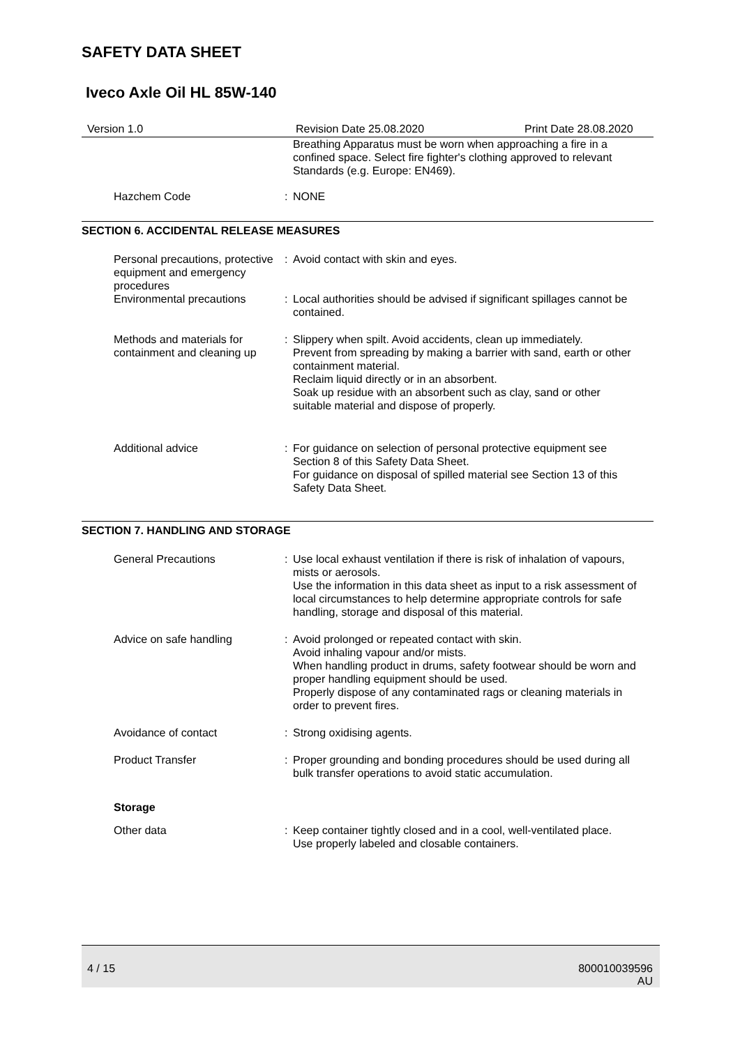SAFETY DATA SHEET
Iveco Axle Oil HL 85W-140
Version 1.0 Revision Date 25.08.2020 Print Date 28.08.2020
Breathing Apparatus must be worn when approaching a fire in a confined space. Select fire fighter's clothing approved to relevant Standards (e.g. Europe: EN469).
Hazchem Code : NONE
SECTION 6. ACCIDENTAL RELEASE MEASURES
Personal precautions, protective equipment and emergency procedures
: Avoid contact with skin and eyes.
Environmental precautions : Local authorities should be advised if significant spillages cannot be contained.
Methods and materials for containment and cleaning up
: Slippery when spilt. Avoid accidents, clean up immediately.
Prevent from spreading by making a barrier with sand, earth or other containment material.
Reclaim liquid directly or in an absorbent.
Soak up residue with an absorbent such as clay, sand or other suitable material and dispose of properly.
Additional advice : For guidance on selection of personal protective equipment see Section 8 of this Safety Data Sheet.
For guidance on disposal of spilled material see Section 13 of this Safety Data Sheet.
SECTION 7. HANDLING AND STORAGE
General Precautions : Use local exhaust ventilation if there is risk of inhalation of vapours, mists or aerosols.
Use the information in this data sheet as input to a risk assessment of local circumstances to help determine appropriate controls for safe handling, storage and disposal of this material.
Advice on safe handling : Avoid prolonged or repeated contact with skin.
Avoid inhaling vapour and/or mists.
When handling product in drums, safety footwear should be worn and proper handling equipment should be used.
Properly dispose of any contaminated rags or cleaning materials in order to prevent fires.
Avoidance of contact : Strong oxidising agents.
Product Transfer : Proper grounding and bonding procedures should be used during all bulk transfer operations to avoid static accumulation.
Storage
Other data : Keep container tightly closed and in a cool, well-ventilated place.
Use properly labeled and closable containers.
4 / 15 800010039596
AU